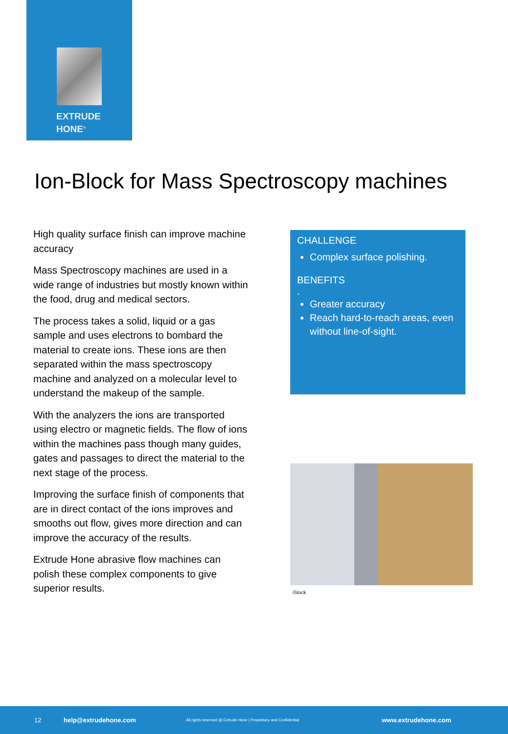EXTRUDE
HONE<sup>®</sup>
Ion-Block for Mass Spectroscopy machines
High quality surface finish can improve machine accuracy
Mass Spectroscopy machines are used in a wide range of industries but mostly known within the food, drug and medical sectors.
The process takes a solid, liquid or a gas sample and uses electrons to bombard the material to create ions. These ions are then separated within the mass spectroscopy machine and analyzed on a molecular level to understand the makeup of the sample.
With the analyzers the ions are transported using electro or magnetic fields. The flow of ions within the machines pass though many guides, gates and passages to direct the material to the next stage of the process.
Improving the surface finish of components that are in direct contact of the ions improves and smooths out flow, gives more direction and can improve the accuracy of the results.
Extrude Hone abrasive flow machines can polish these complex components to give superior results.
CHALLENGE
Complex surface polishing.
BENEFITS
.
Greater accuracy
Reach hard-to-reach areas, even without line-of-sight.
iStock
12 help@extrudehone.com All rights reserved @ Extrude Hone | Proprietary and Confidential www.extrudehone.com